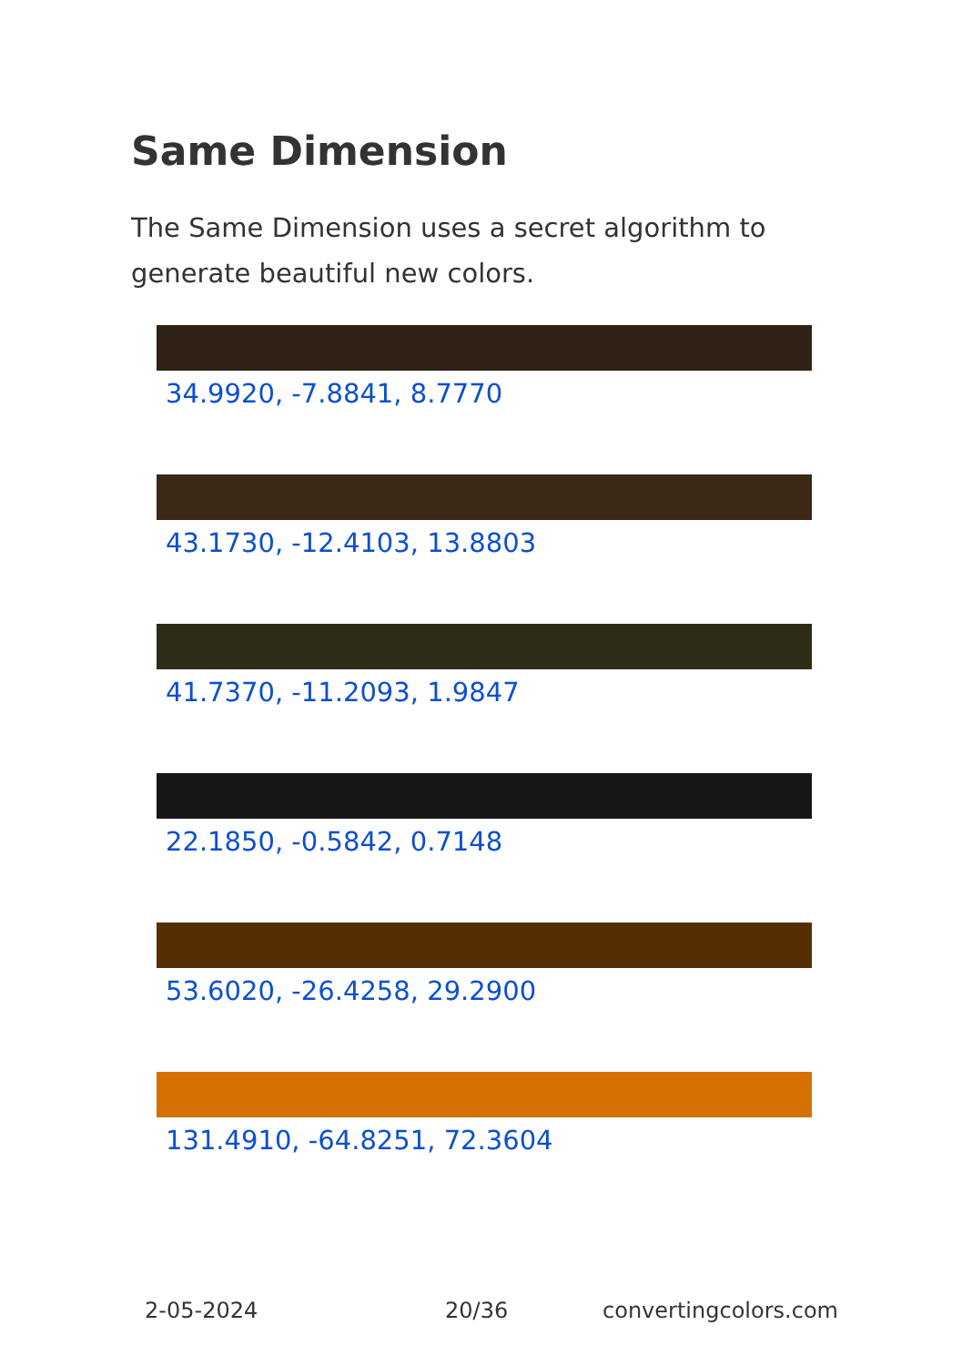Same Dimension
The Same Dimension uses a secret algorithm to generate beautiful new colors.
34.9920, -7.8841, 8.7770
43.1730, -12.4103, 13.8803
41.7370, -11.2093, 1.9847
22.1850, -0.5842, 0.7148
53.6020, -26.4258, 29.2900
131.4910, -64.8251, 72.3604
2-05-2024 20/36 convertingcolors.com